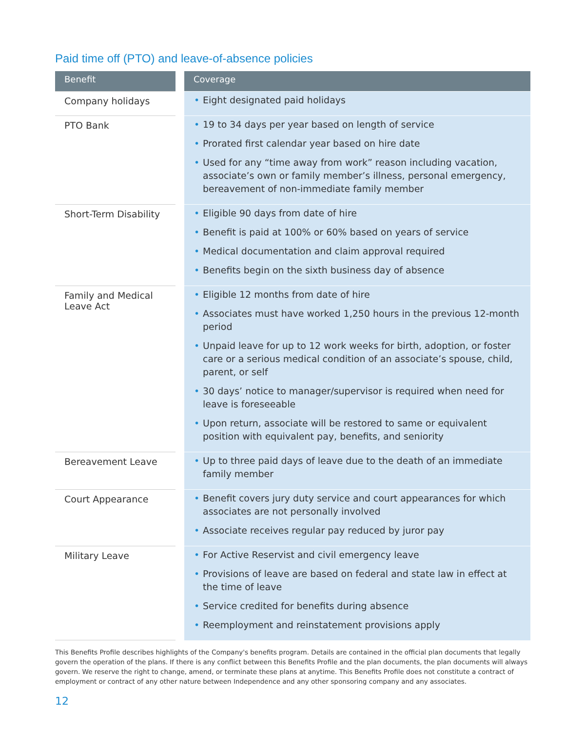Paid time off (PTO) and leave-of-absence policies
| Benefit | | Coverage |
| --- | --- | --- |
| Company holidays | | • Eight designated paid holidays |
| PTO Bank | | • 19 to 34 days per year based on length of service • Prorated first calendar year based on hire date • Used for any “time away from work” reason including vacation, associate’s own or family member’s illness, personal emergency, bereavement of non-immediate family member |
| Short-Term Disability | | • Eligible 90 days from date of hire • Benefit is paid at 100% or 60% based on years of service • Medical documentation and claim approval required • Benefits begin on the sixth business day of absence |
| Family and Medical Leave Act | | • Eligible 12 months from date of hire • Associates must have worked 1,250 hours in the previous 12-month period • Unpaid leave for up to 12 work weeks for birth, adoption, or foster care or a serious medical condition of an associate’s spouse, child, parent, or self • 30 days’ notice to manager/supervisor is required when need for leave is foreseeable • Upon return, associate will be restored to same or equivalent position with equivalent pay, benefits, and seniority |
| Bereavement Leave | | • Up to three paid days of leave due to the death of an immediate family member |
| Court Appearance | | • Benefit covers jury duty service and court appearances for which associates are not personally involved • Associate receives regular pay reduced by juror pay |
| Military Leave | | • For Active Reservist and civil emergency leave • Provisions of leave are based on federal and state law in effect at the time of leave • Service credited for benefits during absence • Reemployment and reinstatement provisions apply |
This Benefits Profile describes highlights of the Company's benefits program. Details are contained in the official plan documents that legally govern the operation of the plans. If there is any conflict between this Benefits Profile and the plan documents, the plan documents will always govern. We reserve the right to change, amend, or terminate these plans at anytime. This Benefits Profile does not constitute a contract of employment or contract of any other nature between Independence and any other sponsoring company and any associates.
12